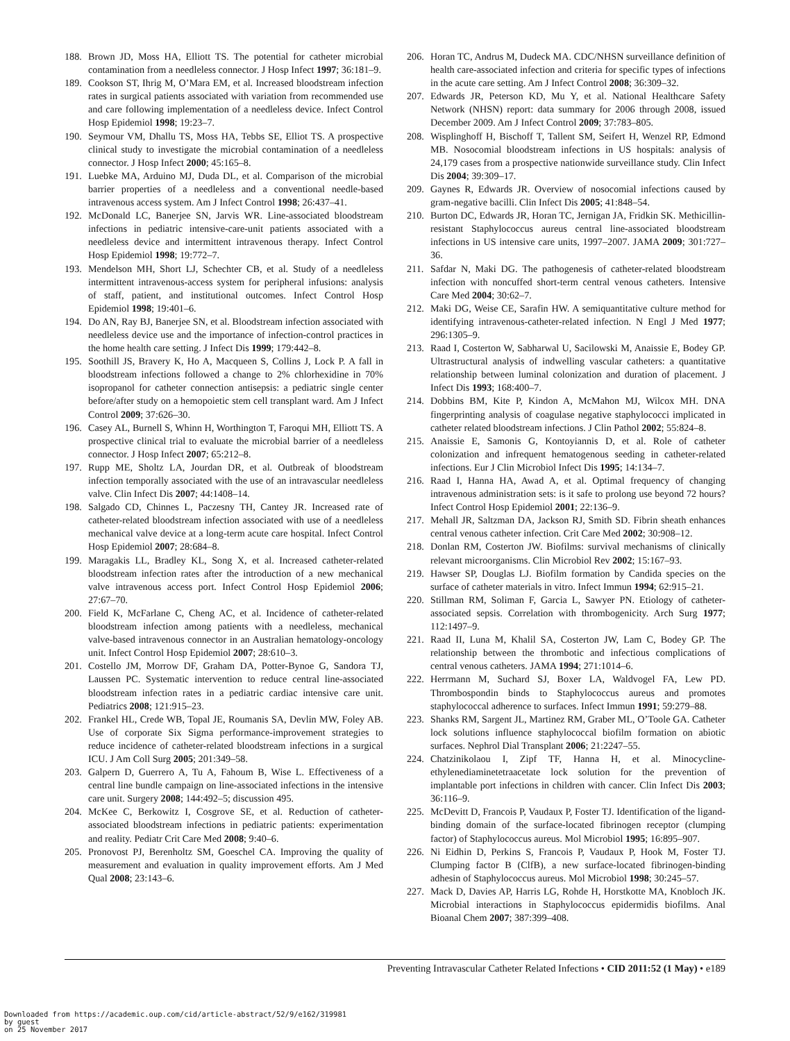188. Brown JD, Moss HA, Elliott TS. The potential for catheter microbial contamination from a needleless connector. J Hosp Infect 1997; 36:181–9.
189. Cookson ST, Ihrig M, O’Mara EM, et al. Increased bloodstream infection rates in surgical patients associated with variation from recommended use and care following implementation of a needleless device. Infect Control Hosp Epidemiol 1998; 19:23–7.
190. Seymour VM, Dhallu TS, Moss HA, Tebbs SE, Elliot TS. A prospective clinical study to investigate the microbial contamination of a needleless connector. J Hosp Infect 2000; 45:165–8.
191. Luebke MA, Arduino MJ, Duda DL, et al. Comparison of the microbial barrier properties of a needleless and a conventional needle-based intravenous access system. Am J Infect Control 1998; 26:437–41.
192. McDonald LC, Banerjee SN, Jarvis WR. Line-associated bloodstream infections in pediatric intensive-care-unit patients associated with a needleless device and intermittent intravenous therapy. Infect Control Hosp Epidemiol 1998; 19:772–7.
193. Mendelson MH, Short LJ, Schechter CB, et al. Study of a needleless intermittent intravenous-access system for peripheral infusions: analysis of staff, patient, and institutional outcomes. Infect Control Hosp Epidemiol 1998; 19:401–6.
194. Do AN, Ray BJ, Banerjee SN, et al. Bloodstream infection associated with needleless device use and the importance of infection-control practices in the home health care setting. J Infect Dis 1999; 179:442–8.
195. Soothill JS, Bravery K, Ho A, Macqueen S, Collins J, Lock P. A fall in bloodstream infections followed a change to 2% chlorhexidine in 70% isopropanol for catheter connection antisepsis: a pediatric single center before/after study on a hemopoietic stem cell transplant ward. Am J Infect Control 2009; 37:626–30.
196. Casey AL, Burnell S, Whinn H, Worthington T, Faroqui MH, Elliott TS. A prospective clinical trial to evaluate the microbial barrier of a needleless connector. J Hosp Infect 2007; 65:212–8.
197. Rupp ME, Sholtz LA, Jourdan DR, et al. Outbreak of bloodstream infection temporally associated with the use of an intravascular needleless valve. Clin Infect Dis 2007; 44:1408–14.
198. Salgado CD, Chinnes L, Paczesny TH, Cantey JR. Increased rate of catheter-related bloodstream infection associated with use of a needleless mechanical valve device at a long-term acute care hospital. Infect Control Hosp Epidemiol 2007; 28:684–8.
199. Maragakis LL, Bradley KL, Song X, et al. Increased catheter-related bloodstream infection rates after the introduction of a new mechanical valve intravenous access port. Infect Control Hosp Epidemiol 2006; 27:67–70.
200. Field K, McFarlane C, Cheng AC, et al. Incidence of catheter-related bloodstream infection among patients with a needleless, mechanical valve-based intravenous connector in an Australian hematology-oncology unit. Infect Control Hosp Epidemiol 2007; 28:610–3.
201. Costello JM, Morrow DF, Graham DA, Potter-Bynoe G, Sandora TJ, Laussen PC. Systematic intervention to reduce central line-associated bloodstream infection rates in a pediatric cardiac intensive care unit. Pediatrics 2008; 121:915–23.
202. Frankel HL, Crede WB, Topal JE, Roumanis SA, Devlin MW, Foley AB. Use of corporate Six Sigma performance-improvement strategies to reduce incidence of catheter-related bloodstream infections in a surgical ICU. J Am Coll Surg 2005; 201:349–58.
203. Galpern D, Guerrero A, Tu A, Fahoum B, Wise L. Effectiveness of a central line bundle campaign on line-associated infections in the intensive care unit. Surgery 2008; 144:492–5; discussion 495.
204. McKee C, Berkowitz I, Cosgrove SE, et al. Reduction of catheter-associated bloodstream infections in pediatric patients: experimentation and reality. Pediatr Crit Care Med 2008; 9:40–6.
205. Pronovost PJ, Berenholtz SM, Goeschel CA. Improving the quality of measurement and evaluation in quality improvement efforts. Am J Med Qual 2008; 23:143–6.
206. Horan TC, Andrus M, Dudeck MA. CDC/NHSN surveillance definition of health care-associated infection and criteria for specific types of infections in the acute care setting. Am J Infect Control 2008; 36:309–32.
207. Edwards JR, Peterson KD, Mu Y, et al. National Healthcare Safety Network (NHSN) report: data summary for 2006 through 2008, issued December 2009. Am J Infect Control 2009; 37:783–805.
208. Wisplinghoff H, Bischoff T, Tallent SM, Seifert H, Wenzel RP, Edmond MB. Nosocomial bloodstream infections in US hospitals: analysis of 24,179 cases from a prospective nationwide surveillance study. Clin Infect Dis 2004; 39:309–17.
209. Gaynes R, Edwards JR. Overview of nosocomial infections caused by gram-negative bacilli. Clin Infect Dis 2005; 41:848–54.
210. Burton DC, Edwards JR, Horan TC, Jernigan JA, Fridkin SK. Methicillin-resistant Staphylococcus aureus central line-associated bloodstream infections in US intensive care units, 1997–2007. JAMA 2009; 301:727–36.
211. Safdar N, Maki DG. The pathogenesis of catheter-related bloodstream infection with noncuffed short-term central venous catheters. Intensive Care Med 2004; 30:62–7.
212. Maki DG, Weise CE, Sarafin HW. A semiquantitative culture method for identifying intravenous-catheter-related infection. N Engl J Med 1977; 296:1305–9.
213. Raad I, Costerton W, Sabharwal U, Sacilowski M, Anaissie E, Bodey GP. Ultrastructural analysis of indwelling vascular catheters: a quantitative relationship between luminal colonization and duration of placement. J Infect Dis 1993; 168:400–7.
214. Dobbins BM, Kite P, Kindon A, McMahon MJ, Wilcox MH. DNA fingerprinting analysis of coagulase negative staphylococci implicated in catheter related bloodstream infections. J Clin Pathol 2002; 55:824–8.
215. Anaissie E, Samonis G, Kontoyiannis D, et al. Role of catheter colonization and infrequent hematogenous seeding in catheter-related infections. Eur J Clin Microbiol Infect Dis 1995; 14:134–7.
216. Raad I, Hanna HA, Awad A, et al. Optimal frequency of changing intravenous administration sets: is it safe to prolong use beyond 72 hours? Infect Control Hosp Epidemiol 2001; 22:136–9.
217. Mehall JR, Saltzman DA, Jackson RJ, Smith SD. Fibrin sheath enhances central venous catheter infection. Crit Care Med 2002; 30:908–12.
218. Donlan RM, Costerton JW. Biofilms: survival mechanisms of clinically relevant microorganisms. Clin Microbiol Rev 2002; 15:167–93.
219. Hawser SP, Douglas LJ. Biofilm formation by Candida species on the surface of catheter materials in vitro. Infect Immun 1994; 62:915–21.
220. Stillman RM, Soliman F, Garcia L, Sawyer PN. Etiology of catheter-associated sepsis. Correlation with thrombogenicity. Arch Surg 1977; 112:1497–9.
221. Raad II, Luna M, Khalil SA, Costerton JW, Lam C, Bodey GP. The relationship between the thrombotic and infectious complications of central venous catheters. JAMA 1994; 271:1014–6.
222. Herrmann M, Suchard SJ, Boxer LA, Waldvogel FA, Lew PD. Thrombospondin binds to Staphylococcus aureus and promotes staphylococcal adherence to surfaces. Infect Immun 1991; 59:279–88.
223. Shanks RM, Sargent JL, Martinez RM, Graber ML, O’Toole GA. Catheter lock solutions influence staphylococcal biofilm formation on abiotic surfaces. Nephrol Dial Transplant 2006; 21:2247–55.
224. Chatzinikolaou I, Zipf TF, Hanna H, et al. Minocycline-ethylenediaminetetraacetate lock solution for the prevention of implantable port infections in children with cancer. Clin Infect Dis 2003; 36:116–9.
225. McDevitt D, Francois P, Vaudaux P, Foster TJ. Identification of the ligand-binding domain of the surface-located fibrinogen receptor (clumping factor) of Staphylococcus aureus. Mol Microbiol 1995; 16:895–907.
226. Ni Eidhin D, Perkins S, Francois P, Vaudaux P, Hook M, Foster TJ. Clumping factor B (ClfB), a new surface-located fibrinogen-binding adhesin of Staphylococcus aureus. Mol Microbiol 1998; 30:245–57.
227. Mack D, Davies AP, Harris LG, Rohde H, Horstkotte MA, Knobloch JK. Microbial interactions in Staphylococcus epidermidis biofilms. Anal Bioanal Chem 2007; 387:399–408.
Preventing Intravascular Catheter Related Infections • CID 2011:52 (1 May) • e189
Downloaded from https://academic.oup.com/cid/article-abstract/52/9/e162/319981
by guest
on 25 November 2017